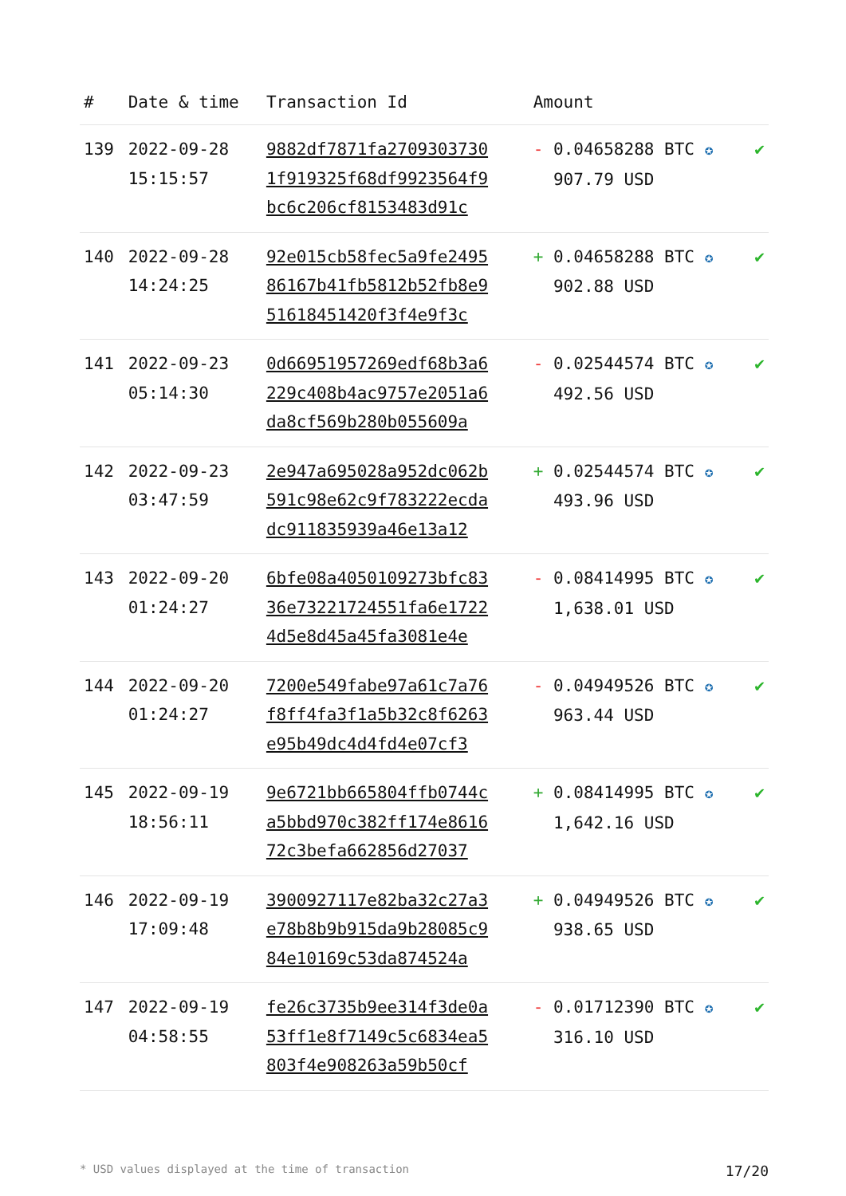| # | Date & time | Transaction Id | Amount | |
| --- | --- | --- | --- | --- |
| 139 | 2022-09-28 15:15:57 | 9882df7871fa2709303730 1f919325f68df9923564f9 bc6c206cf8153483d91c | - 0.04658288 BTC ✪ 907.79 USD | ✔ |
| 140 | 2022-09-28 14:24:25 | 92e015cb58fec5a9fe2495 86167b41fb5812b52fb8e9 51618451420f3f4e9f3c | + 0.04658288 BTC ✪ 902.88 USD | ✔ |
| 141 | 2022-09-23 05:14:30 | 0d66951957269edf68b3a6 229c408b4ac9757e2051a6 da8cf569b280b055609a | - 0.02544574 BTC ✪ 492.56 USD | ✔ |
| 142 | 2022-09-23 03:47:59 | 2e947a695028a952dc062b 591c98e62c9f783222ecda dc911835939a46e13a12 | + 0.02544574 BTC ✪ 493.96 USD | ✔ |
| 143 | 2022-09-20 01:24:27 | 6bfe08a4050109273bfc83 36e73221724551fa6e1722 4d5e8d45a45fa3081e4e | - 0.08414995 BTC ✪ 1,638.01 USD | ✔ |
| 144 | 2022-09-20 01:24:27 | 7200e549fabe97a61c7a76 f8ff4fa3f1a5b32c8f6263 e95b49dc4d4fd4e07cf3 | - 0.04949526 BTC ✪ 963.44 USD | ✔ |
| 145 | 2022-09-19 18:56:11 | 9e6721bb665804ffb0744c a5bbd970c382ff174e8616 72c3befa662856d27037 | + 0.08414995 BTC ✪ 1,642.16 USD | ✔ |
| 146 | 2022-09-19 17:09:48 | 3900927117e82ba32c27a3 e78b8b9b915da9b28085c9 84e10169c53da874524a | + 0.04949526 BTC ✪ 938.65 USD | ✔ |
| 147 | 2022-09-19 04:58:55 | fe26c3735b9ee314f3de0a 53ff1e8f7149c5c6834ea5 803f4e908263a59b50cf | - 0.01712390 BTC ✪ 316.10 USD | ✔ |
* USD values displayed at the time of transaction 17/20